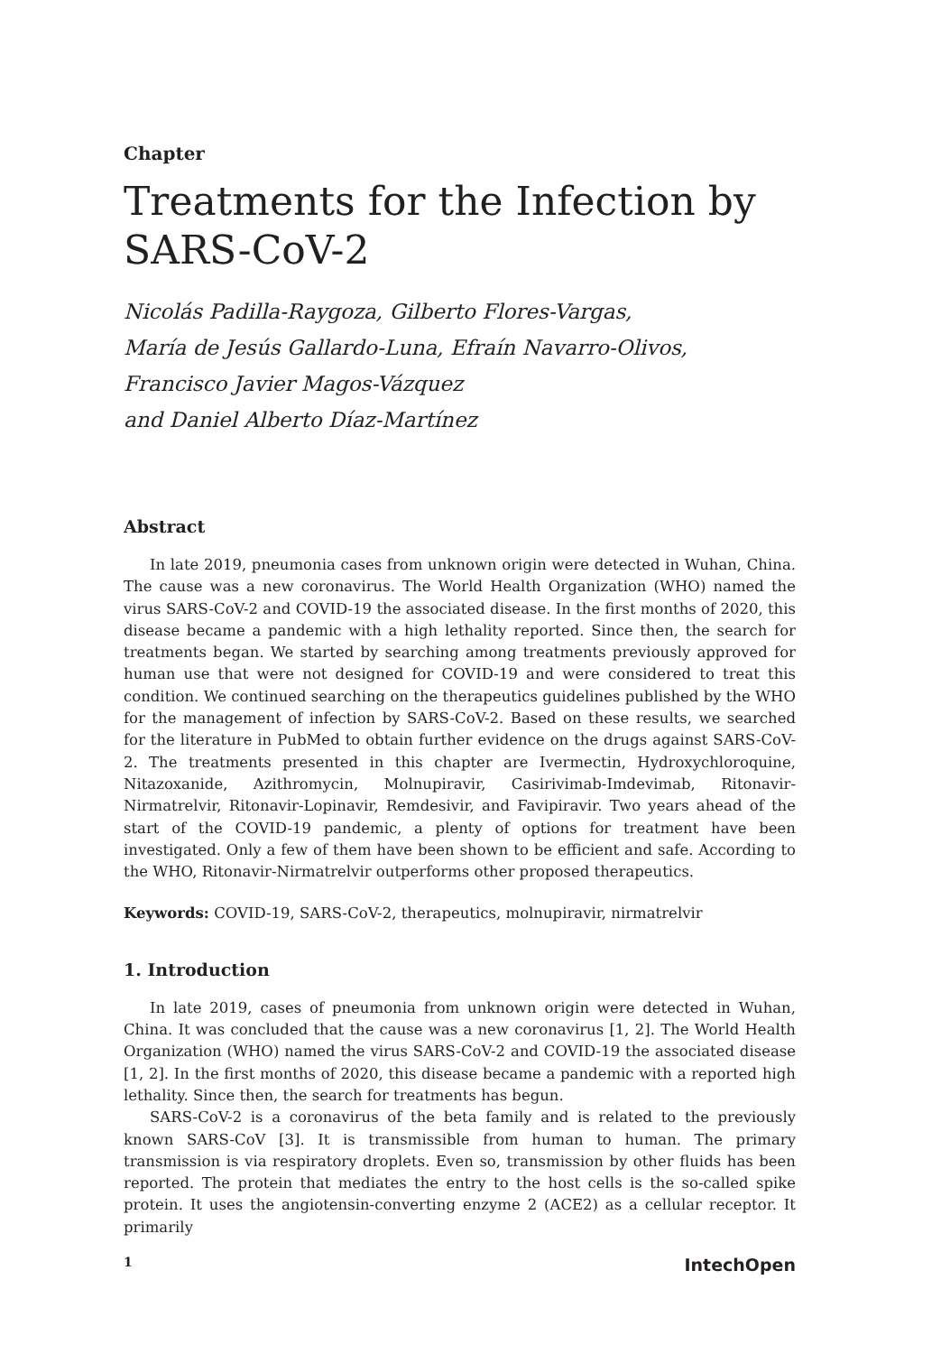Chapter
Treatments for the Infection by SARS-CoV-2
Nicolás Padilla-Raygoza, Gilberto Flores-Vargas,
María de Jesús Gallardo-Luna, Efraín Navarro-Olivos,
Francisco Javier Magos-Vázquez
and Daniel Alberto Díaz-Martínez
Abstract
In late 2019, pneumonia cases from unknown origin were detected in Wuhan, China. The cause was a new coronavirus. The World Health Organization (WHO) named the virus SARS-CoV-2 and COVID-19 the associated disease. In the first months of 2020, this disease became a pandemic with a high lethality reported. Since then, the search for treatments began. We started by searching among treatments previously approved for human use that were not designed for COVID-19 and were considered to treat this condition. We continued searching on the therapeutics guidelines published by the WHO for the management of infection by SARS-CoV-2. Based on these results, we searched for the literature in PubMed to obtain further evidence on the drugs against SARS-CoV-2. The treatments presented in this chapter are Ivermectin, Hydroxychloroquine, Nitazoxanide, Azithromycin, Molnupiravir, Casirivimab-Imdevimab, Ritonavir-Nirmatrelvir, Ritonavir-Lopinavir, Remdesivir, and Favipiravir. Two years ahead of the start of the COVID-19 pandemic, a plenty of options for treatment have been investigated. Only a few of them have been shown to be efficient and safe. According to the WHO, Ritonavir-Nirmatrelvir outperforms other proposed therapeutics.
Keywords: COVID-19, SARS-CoV-2, therapeutics, molnupiravir, nirmatrelvir
1. Introduction
In late 2019, cases of pneumonia from unknown origin were detected in Wuhan, China. It was concluded that the cause was a new coronavirus [1, 2]. The World Health Organization (WHO) named the virus SARS-CoV-2 and COVID-19 the associated disease [1, 2]. In the first months of 2020, this disease became a pandemic with a reported high lethality. Since then, the search for treatments has begun.
SARS-CoV-2 is a coronavirus of the beta family and is related to the previously known SARS-CoV [3]. It is transmissible from human to human. The primary transmission is via respiratory droplets. Even so, transmission by other fluids has been reported. The protein that mediates the entry to the host cells is the so-called spike protein. It uses the angiotensin-converting enzyme 2 (ACE2) as a cellular receptor. It primarily
1 IntechOpen